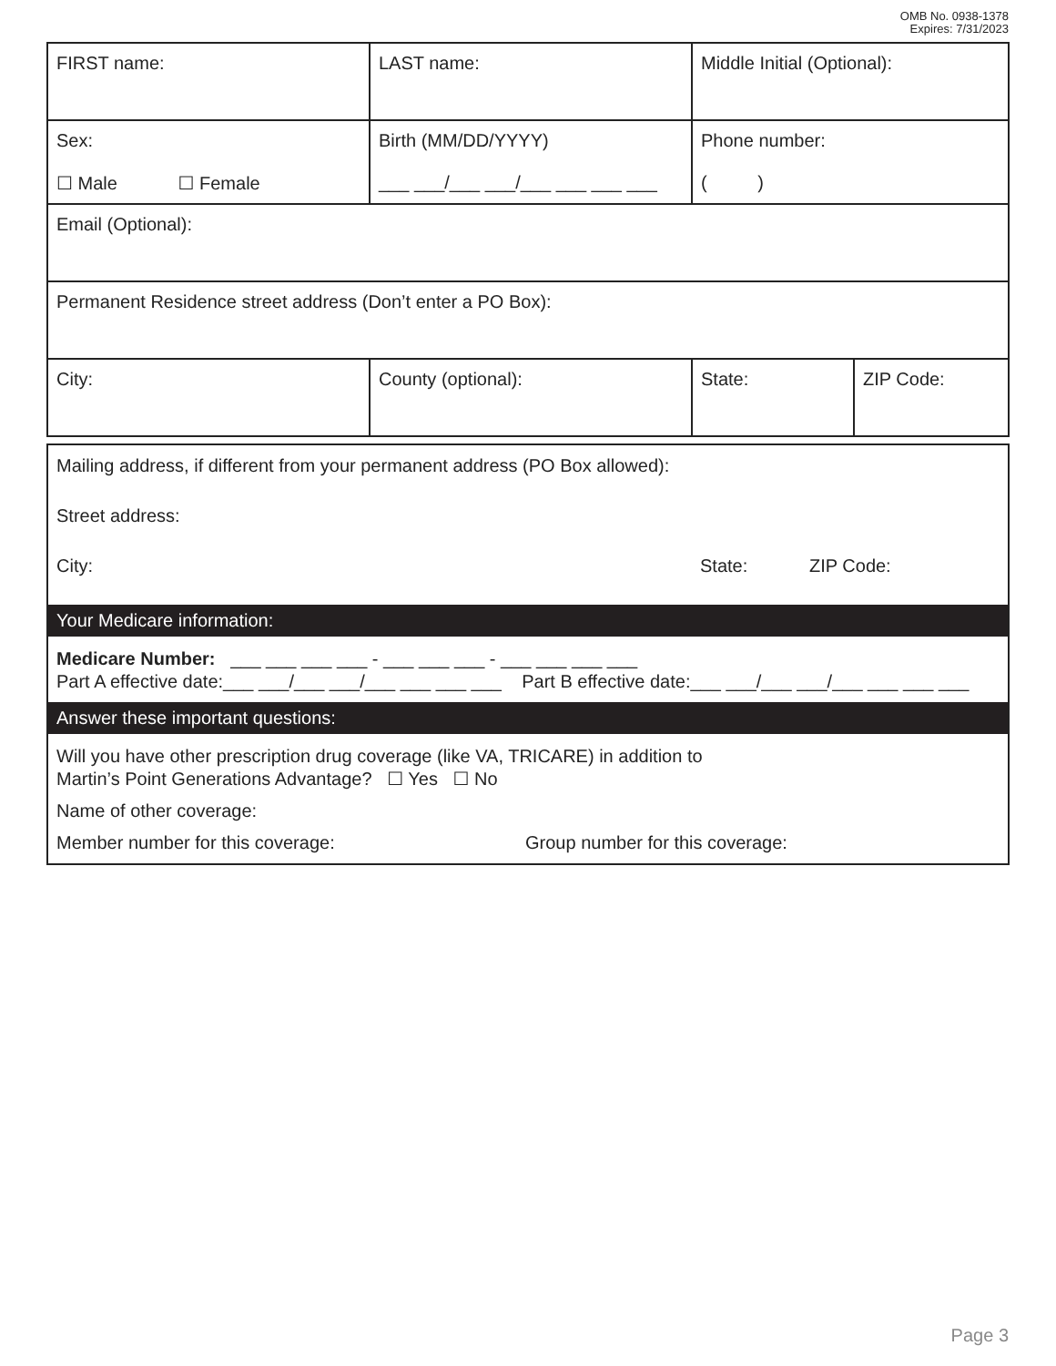OMB No. 0938-1378
Expires: 7/31/2023
| FIRST name: | LAST name: | Middle Initial (Optional): | |
| Sex: ☐ Male ☐ Female | Birth (MM/DD/YYYY) ___ ___/___ ___/___ ___ ___ ___ | Phone number: ( ) | |
| Email (Optional): | | | |
| Permanent Residence street address (Don’t enter a PO Box): | | | |
| City: | County (optional): | State: | ZIP Code: |
Mailing address, if different from your permanent address (PO Box allowed):
Street address:
City: State: ZIP Code:
Your Medicare information:
Medicare Number: ___ ___ ___ ___ - ___ ___ ___ - ___ ___ ___ ___
Part A effective date:___ ___/___ ___/___ ___ ___ ___ Part B effective date:___ ___/___ ___/___ ___ ___ ___
Answer these important questions:
Will you have other prescription drug coverage (like VA, TRICARE) in addition to
Martin’s Point Generations Advantage? ☐ Yes ☐ No
Name of other coverage:
Member number for this coverage: Group number for this coverage:
Page 3